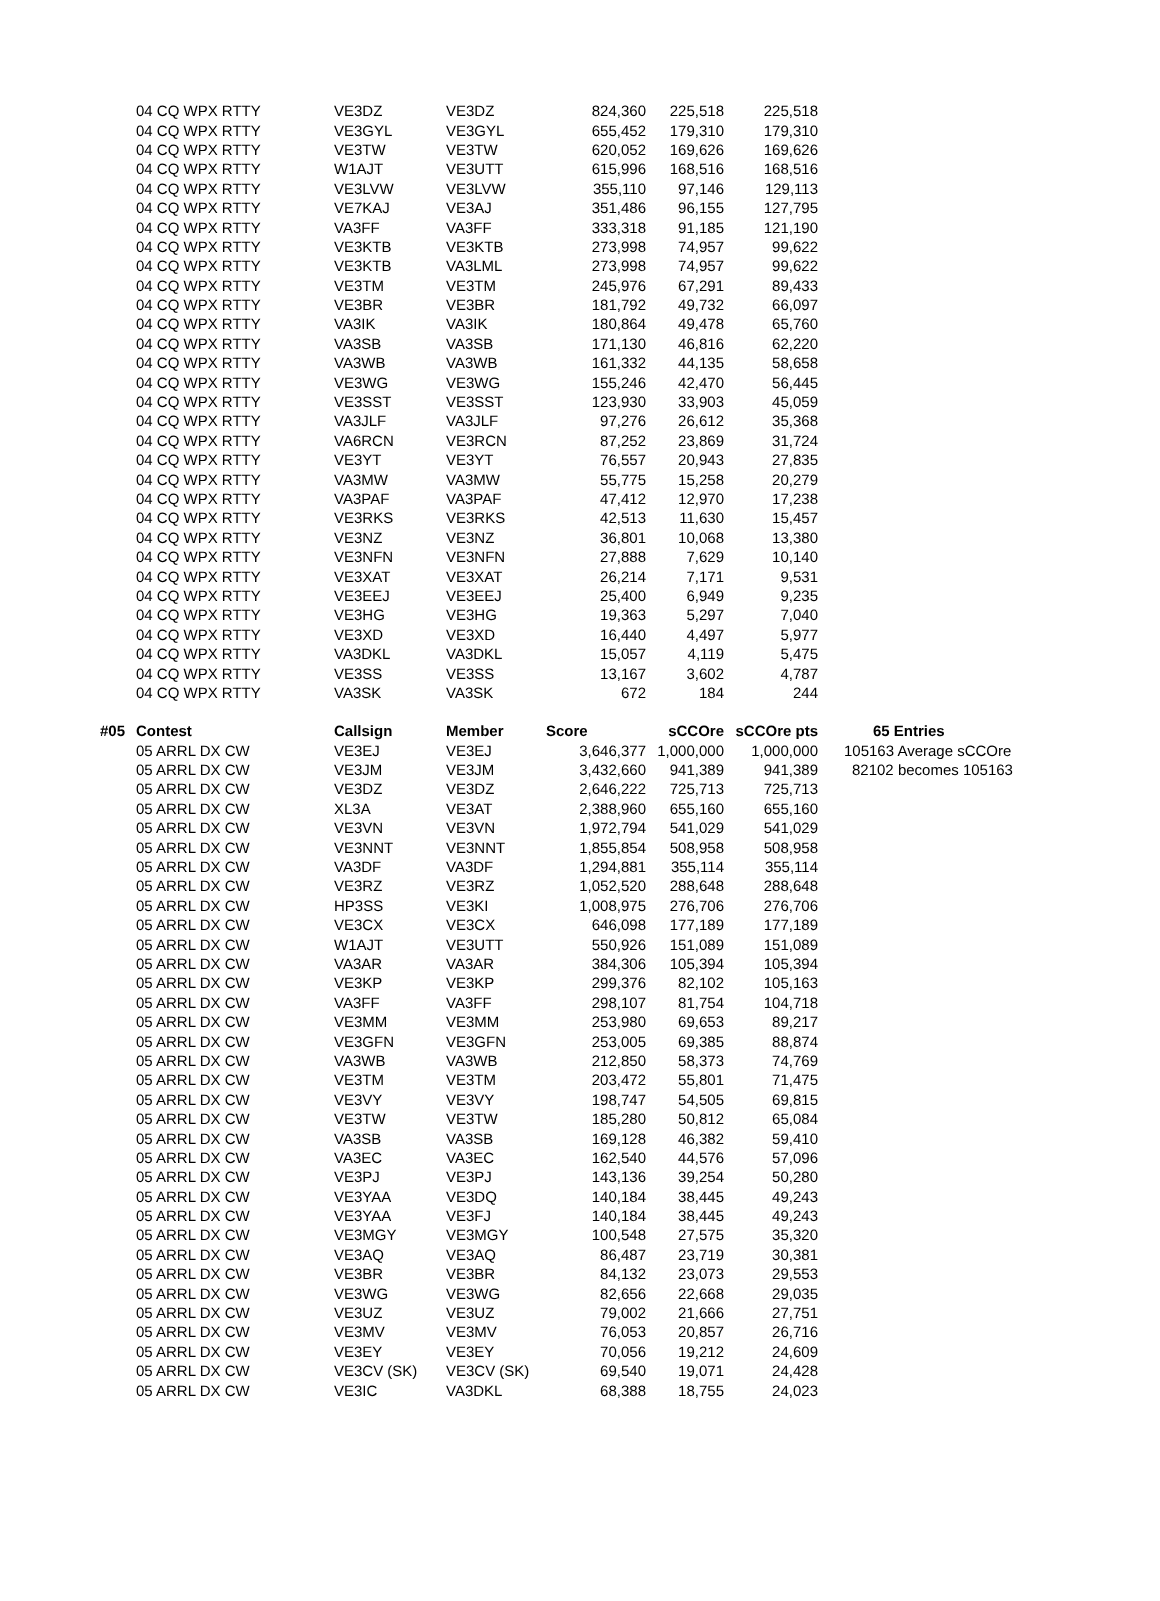| | 04 CQ WPX RTTY | VE3DZ | VE3DZ | 824,360 | 225,518 | 225,518 | |
| | 04 CQ WPX RTTY | VE3GYL | VE3GYL | 655,452 | 179,310 | 179,310 | |
| | 04 CQ WPX RTTY | VE3TW | VE3TW | 620,052 | 169,626 | 169,626 | |
| | 04 CQ WPX RTTY | W1AJT | VE3UTT | 615,996 | 168,516 | 168,516 | |
| | 04 CQ WPX RTTY | VE3LVW | VE3LVW | 355,110 | 97,146 | 129,113 | |
| | 04 CQ WPX RTTY | VE7KAJ | VE3AJ | 351,486 | 96,155 | 127,795 | |
| | 04 CQ WPX RTTY | VA3FF | VA3FF | 333,318 | 91,185 | 121,190 | |
| | 04 CQ WPX RTTY | VE3KTB | VE3KTB | 273,998 | 74,957 | 99,622 | |
| | 04 CQ WPX RTTY | VE3KTB | VA3LML | 273,998 | 74,957 | 99,622 | |
| | 04 CQ WPX RTTY | VE3TM | VE3TM | 245,976 | 67,291 | 89,433 | |
| | 04 CQ WPX RTTY | VE3BR | VE3BR | 181,792 | 49,732 | 66,097 | |
| | 04 CQ WPX RTTY | VA3IK | VA3IK | 180,864 | 49,478 | 65,760 | |
| | 04 CQ WPX RTTY | VA3SB | VA3SB | 171,130 | 46,816 | 62,220 | |
| | 04 CQ WPX RTTY | VA3WB | VA3WB | 161,332 | 44,135 | 58,658 | |
| | 04 CQ WPX RTTY | VE3WG | VE3WG | 155,246 | 42,470 | 56,445 | |
| | 04 CQ WPX RTTY | VE3SST | VE3SST | 123,930 | 33,903 | 45,059 | |
| | 04 CQ WPX RTTY | VA3JLF | VA3JLF | 97,276 | 26,612 | 35,368 | |
| | 04 CQ WPX RTTY | VA6RCN | VE3RCN | 87,252 | 23,869 | 31,724 | |
| | 04 CQ WPX RTTY | VE3YT | VE3YT | 76,557 | 20,943 | 27,835 | |
| | 04 CQ WPX RTTY | VA3MW | VA3MW | 55,775 | 15,258 | 20,279 | |
| | 04 CQ WPX RTTY | VA3PAF | VA3PAF | 47,412 | 12,970 | 17,238 | |
| | 04 CQ WPX RTTY | VE3RKS | VE3RKS | 42,513 | 11,630 | 15,457 | |
| | 04 CQ WPX RTTY | VE3NZ | VE3NZ | 36,801 | 10,068 | 13,380 | |
| | 04 CQ WPX RTTY | VE3NFN | VE3NFN | 27,888 | 7,629 | 10,140 | |
| | 04 CQ WPX RTTY | VE3XAT | VE3XAT | 26,214 | 7,171 | 9,531 | |
| | 04 CQ WPX RTTY | VE3EEJ | VE3EEJ | 25,400 | 6,949 | 9,235 | |
| | 04 CQ WPX RTTY | VE3HG | VE3HG | 19,363 | 5,297 | 7,040 | |
| | 04 CQ WPX RTTY | VE3XD | VE3XD | 16,440 | 4,497 | 5,977 | |
| | 04 CQ WPX RTTY | VA3DKL | VA3DKL | 15,057 | 4,119 | 5,475 | |
| | 04 CQ WPX RTTY | VE3SS | VE3SS | 13,167 | 3,602 | 4,787 | |
| | 04 CQ WPX RTTY | VA3SK | VA3SK | 672 | 184 | 244 | |
| #05 | Contest | Callsign | Member | Score | sCCOre | sCCOre pts | 65 Entries |
| | 05 ARRL DX CW | VE3EJ | VE3EJ | 3,646,377 | 1,000,000 | 1,000,000 | 105163 Average sCCOre |
| | 05 ARRL DX CW | VE3JM | VE3JM | 3,432,660 | 941,389 | 941,389 | 82102 becomes 105163 |
| | 05 ARRL DX CW | VE3DZ | VE3DZ | 2,646,222 | 725,713 | 725,713 | |
| | 05 ARRL DX CW | XL3A | VE3AT | 2,388,960 | 655,160 | 655,160 | |
| | 05 ARRL DX CW | VE3VN | VE3VN | 1,972,794 | 541,029 | 541,029 | |
| | 05 ARRL DX CW | VE3NNT | VE3NNT | 1,855,854 | 508,958 | 508,958 | |
| | 05 ARRL DX CW | VA3DF | VA3DF | 1,294,881 | 355,114 | 355,114 | |
| | 05 ARRL DX CW | VE3RZ | VE3RZ | 1,052,520 | 288,648 | 288,648 | |
| | 05 ARRL DX CW | HP3SS | VE3KI | 1,008,975 | 276,706 | 276,706 | |
| | 05 ARRL DX CW | VE3CX | VE3CX | 646,098 | 177,189 | 177,189 | |
| | 05 ARRL DX CW | W1AJT | VE3UTT | 550,926 | 151,089 | 151,089 | |
| | 05 ARRL DX CW | VA3AR | VA3AR | 384,306 | 105,394 | 105,394 | |
| | 05 ARRL DX CW | VE3KP | VE3KP | 299,376 | 82,102 | 105,163 | |
| | 05 ARRL DX CW | VA3FF | VA3FF | 298,107 | 81,754 | 104,718 | |
| | 05 ARRL DX CW | VE3MM | VE3MM | 253,980 | 69,653 | 89,217 | |
| | 05 ARRL DX CW | VE3GFN | VE3GFN | 253,005 | 69,385 | 88,874 | |
| | 05 ARRL DX CW | VA3WB | VA3WB | 212,850 | 58,373 | 74,769 | |
| | 05 ARRL DX CW | VE3TM | VE3TM | 203,472 | 55,801 | 71,475 | |
| | 05 ARRL DX CW | VE3VY | VE3VY | 198,747 | 54,505 | 69,815 | |
| | 05 ARRL DX CW | VE3TW | VE3TW | 185,280 | 50,812 | 65,084 | |
| | 05 ARRL DX CW | VA3SB | VA3SB | 169,128 | 46,382 | 59,410 | |
| | 05 ARRL DX CW | VA3EC | VA3EC | 162,540 | 44,576 | 57,096 | |
| | 05 ARRL DX CW | VE3PJ | VE3PJ | 143,136 | 39,254 | 50,280 | |
| | 05 ARRL DX CW | VE3YAA | VE3DQ | 140,184 | 38,445 | 49,243 | |
| | 05 ARRL DX CW | VE3YAA | VE3FJ | 140,184 | 38,445 | 49,243 | |
| | 05 ARRL DX CW | VE3MGY | VE3MGY | 100,548 | 27,575 | 35,320 | |
| | 05 ARRL DX CW | VE3AQ | VE3AQ | 86,487 | 23,719 | 30,381 | |
| | 05 ARRL DX CW | VE3BR | VE3BR | 84,132 | 23,073 | 29,553 | |
| | 05 ARRL DX CW | VE3WG | VE3WG | 82,656 | 22,668 | 29,035 | |
| | 05 ARRL DX CW | VE3UZ | VE3UZ | 79,002 | 21,666 | 27,751 | |
| | 05 ARRL DX CW | VE3MV | VE3MV | 76,053 | 20,857 | 26,716 | |
| | 05 ARRL DX CW | VE3EY | VE3EY | 70,056 | 19,212 | 24,609 | |
| | 05 ARRL DX CW | VE3CV (SK) | VE3CV (SK) | 69,540 | 19,071 | 24,428 | |
| | 05 ARRL DX CW | VE3IC | VA3DKL | 68,388 | 18,755 | 24,023 | |